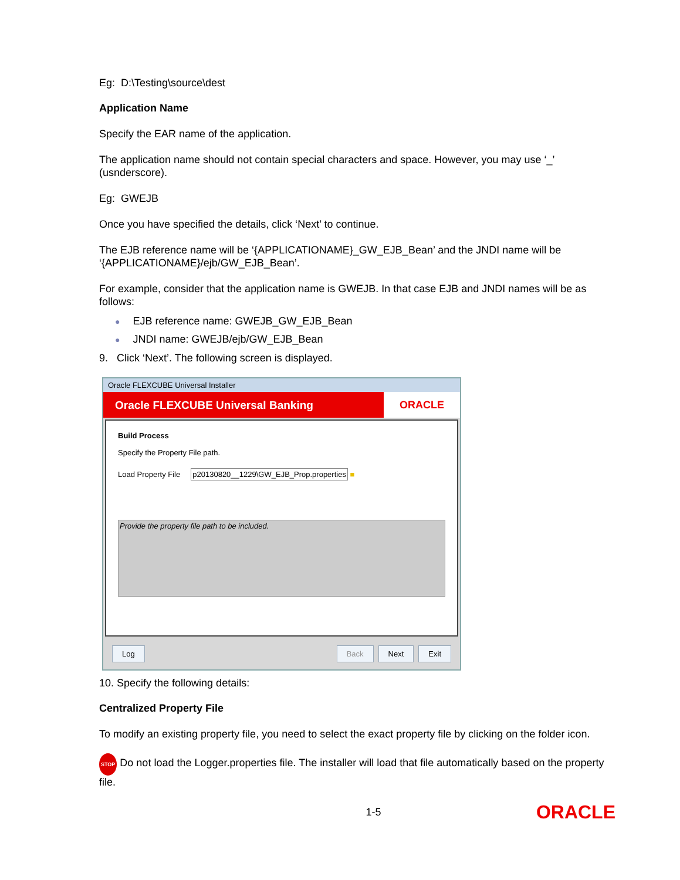Eg: D:\Testing\source\dest
Application Name
Specify the EAR name of the application.
The application name should not contain special characters and space. However, you may use ‘_’ (usnderscore).
Eg: GWEJB
Once you have specified the details, click ‘Next’ to continue.
The EJB reference name will be ‘{APPLICATIONAME}_GW_EJB_Bean’ and the JNDI name will be ‘{APPLICATIONAME}/ejb/GW_EJB_Bean’.
For example, consider that the application name is GWEJB. In that case EJB and JNDI names will be as follows:
● EJB reference name: GWEJB_GW_EJB_Bean
● JNDI name: GWEJB/ejb/GW_EJB_Bean
9. Click ‘Next’. The following screen is displayed.
Oracle FLEXCUBE Universal Installer
Oracle FLEXCUBE Universal Banking
ORACLE
Build Process
Specify the Property File path.
Load Property File p20130820__1229\GW_EJB_Prop.properties ■
Provide the property file path to be included.
Log Back Next Exit
10. Specify the following details:
Centralized Property File
To modify an existing property file, you need to select the exact property file by clicking on the folder icon.
STOP Do not load the Logger.properties file. The installer will load that file automatically based on the property file.
1-5 ORACLE